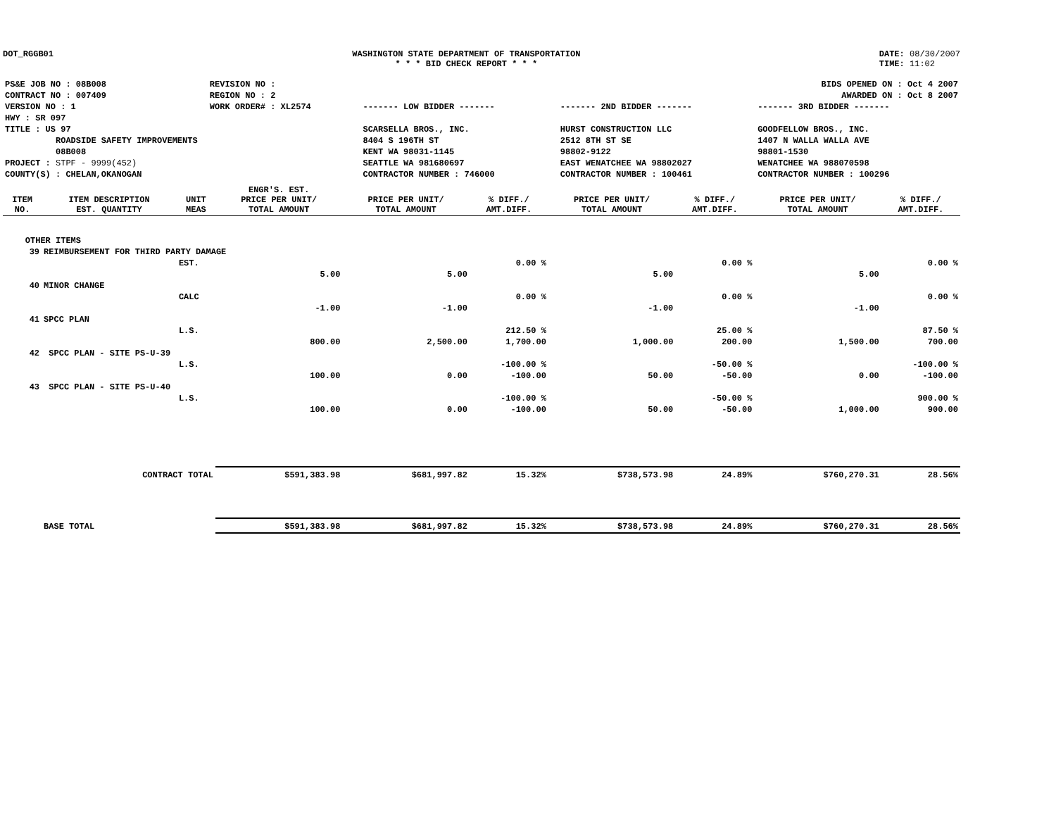DOT_RGGB01 WASHINGTON STATE DEPARTMENT OF TRANSPORTATION
* * * BID CHECK REPORT * * *
DATE: 08/30/2007
TIME: 11:02
| PS&E JOB NO : 08B008 | REVISION NO : | | | BIDS OPENED ON : Oct 4 2007 |
| CONTRACT NO : 007409 | REGION NO : 2 | | | AWARDED ON : Oct 8 2007 |
| VERSION NO : 1 | WORK ORDER# : XL2574 | ------- LOW BIDDER ------- | ------- 2ND BIDDER ------- | ------- 3RD BIDDER ------- |
| HWY : SR 097 | | | | |
| TITLE : US 97 | | SCARSELLA BROS., INC. | HURST CONSTRUCTION LLC | GOODFELLOW BROS., INC. |
| ROADSIDE SAFETY IMPROVEMENTS | | 8404 S 196TH ST | 2512 8TH ST SE | 1407 N WALLA WALLA AVE |
| 08B008 | | KENT WA 98031-1145 | 98802-9122 | 98801-1530 |
| PROJECT : STPF - 9999(452) | | SEATTLE WA 981680697 | EAST WENATCHEE WA 98802027 | WENATCHEE WA 988070598 |
| COUNTY(S) : CHELAN,OKANOGAN | | CONTRACTOR NUMBER : 746000 | CONTRACTOR NUMBER : 100461 | CONTRACTOR NUMBER : 100296 |
| ITEM NO. | ITEM DESCRIPTION EST. QUANTITY | UNIT MEAS | ENGR'S. EST. PRICE PER UNIT/ TOTAL AMOUNT | PRICE PER UNIT/ TOTAL AMOUNT | % DIFF./ AMT.DIFF. | PRICE PER UNIT/ TOTAL AMOUNT | % DIFF./ AMT.DIFF. | PRICE PER UNIT/ TOTAL AMOUNT | % DIFF./ AMT.DIFF. |
| --- | --- | --- | --- | --- | --- | --- | --- | --- | --- |
| OTHER ITEMS | | | | | | | | | |
| 39 | REIMBURSEMENT FOR THIRD PARTY DAMAGE | | | | | | | | |
| | | EST. | | | 0.00 % | | 0.00 % | | 0.00 % |
| | | | 5.00 | 5.00 | | 5.00 | | 5.00 | |
| 40 | MINOR CHANGE | | | | | | | | |
| | | CALC | | | 0.00 % | | 0.00 % | | 0.00 % |
| | | | -1.00 | -1.00 | | -1.00 | | -1.00 | |
| 41 | SPCC PLAN | | | | | | | | |
| | | L.S. | | | 212.50 % | | 25.00 % | | 87.50 % |
| | | | 800.00 | 2,500.00 | 1,700.00 | 1,000.00 | 200.00 | 1,500.00 | 700.00 |
| 42 | SPCC PLAN - SITE PS-U-39 | | | | | | | | |
| | | L.S. | | | -100.00 % | | -50.00 % | | -100.00 % |
| | | | 100.00 | 0.00 | -100.00 | 50.00 | -50.00 | 0.00 | -100.00 |
| 43 | SPCC PLAN - SITE PS-U-40 | | | | | | | | |
| | | L.S. | | | -100.00 % | | -50.00 % | | 900.00 % |
| | | | 100.00 | 0.00 | -100.00 | 50.00 | -50.00 | 1,000.00 | 900.00 |
| | CONTRACT TOTAL | | $591,383.98 | $681,997.82 | 15.32% | $738,573.98 | 24.89% | $760,270.31 | 28.56% |
| | BASE TOTAL | | $591,383.98 | $681,997.82 | 15.32% | $738,573.98 | 24.89% | $760,270.31 | 28.56% |